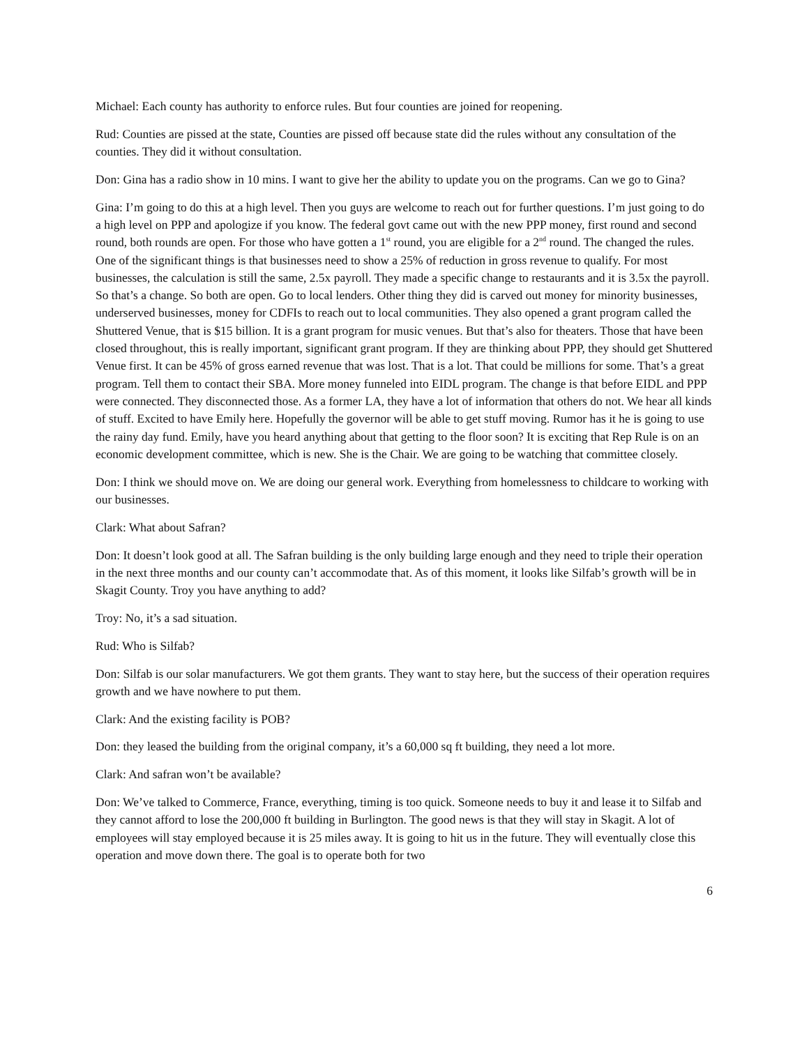Michael: Each county has authority to enforce rules. But four counties are joined for reopening.
Rud: Counties are pissed at the state, Counties are pissed off because state did the rules without any consultation of the counties. They did it without consultation.
Don: Gina has a radio show in 10 mins. I want to give her the ability to update you on the programs. Can we go to Gina?
Gina: I’m going to do this at a high level. Then you guys are welcome to reach out for further questions. I’m just going to do a high level on PPP and apologize if you know. The federal govt came out with the new PPP money, first round and second round, both rounds are open. For those who have gotten a 1<sup>st</sup> round, you are eligible for a 2<sup>nd</sup> round. The changed the rules. One of the significant things is that businesses need to show a 25% of reduction in gross revenue to qualify. For most businesses, the calculation is still the same, 2.5x payroll. They made a specific change to restaurants and it is 3.5x the payroll. So that’s a change. So both are open. Go to local lenders. Other thing they did is carved out money for minority businesses, underserved businesses, money for CDFIs to reach out to local communities. They also opened a grant program called the Shuttered Venue, that is $15 billion. It is a grant program for music venues. But that’s also for theaters. Those that have been closed throughout, this is really important, significant grant program. If they are thinking about PPP, they should get Shuttered Venue first. It can be 45% of gross earned revenue that was lost. That is a lot. That could be millions for some. That’s a great program. Tell them to contact their SBA. More money funneled into EIDL program. The change is that before EIDL and PPP were connected. They disconnected those. As a former LA, they have a lot of information that others do not. We hear all kinds of stuff. Excited to have Emily here. Hopefully the governor will be able to get stuff moving. Rumor has it he is going to use the rainy day fund. Emily, have you heard anything about that getting to the floor soon? It is exciting that Rep Rule is on an economic development committee, which is new. She is the Chair. We are going to be watching that committee closely.
Don: I think we should move on. We are doing our general work. Everything from homelessness to childcare to working with our businesses.
Clark: What about Safran?
Don: It doesn’t look good at all. The Safran building is the only building large enough and they need to triple their operation in the next three months and our county can’t accommodate that. As of this moment, it looks like Silfab’s growth will be in Skagit County. Troy you have anything to add?
Troy: No, it’s a sad situation.
Rud: Who is Silfab?
Don: Silfab is our solar manufacturers. We got them grants. They want to stay here, but the success of their operation requires growth and we have nowhere to put them.
Clark: And the existing facility is POB?
Don: they leased the building from the original company, it’s a 60,000 sq ft building, they need a lot more.
Clark: And safran won’t be available?
Don: We’ve talked to Commerce, France, everything, timing is too quick. Someone needs to buy it and lease it to Silfab and they cannot afford to lose the 200,000 ft building in Burlington. The good news is that they will stay in Skagit. A lot of employees will stay employed because it is 25 miles away. It is going to hit us in the future. They will eventually close this operation and move down there. The goal is to operate both for two
6